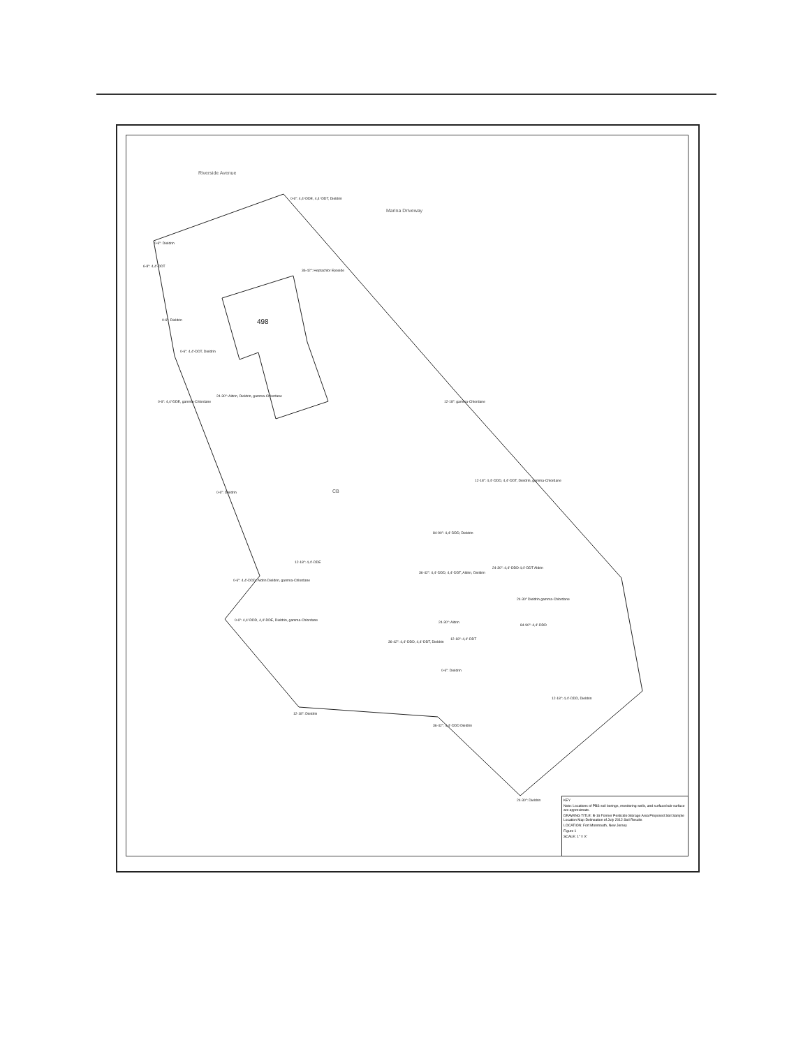Riverside Avenue
Marina Driveway
0-6": 4,4'-DDE, 4,4'-DDT, Dieldrin
0-6": Dieldrin
6-8": 4,4'-DDT
36-42": Heptachlor Epoxide
498
0-6": Dieldrin
0-6": 4,4'-DDT, Dieldrin
0-6": 4,4'-DDE, gamma-Chlordane
24-30": Aldrin, Dieldrin, gamma-Chlordane
12-18": gamma-Chlordane
12-18": 4,4'-DDD, 4,4'-DDT, Dieldrin, gamma-Chlordane
0-6": Dieldrin CB
84-90": 4,4'-DDD, Dieldrin
12-18": 4,4'-DDE
24-30": 4,4'-DDD 4,4'-DDT Aldrin
36-42": 4,4'-DDD, 4,4'-DDT, Aldrin, Dieldrin
0-6": 4,4'-DDD, Aldrin Dieldrin, gamma-Chlordane
24-30" Dieldrin gamma-Chlordane
0-6": 4,4'-DDD, 4,4'-DDE, Dieldrin, gamma-Chlordane
24-30": Aldrin
84-90": 4,4'-DDD
36-42": 4,4'-DDD, 4,4'-DDT, Dieldrin
12-18": 4,4'-DDT
0-6": Dieldrin
12-18": 4,4'-DDD, Dieldrin
12-18": Dieldrin
36-42": 4,4'-DDD Dieldrin
24-30": Dieldrin
KEY
Note: Locations of PBS soil borings, monitoring wells, and surface/sub-surface are approximate.
DRAWING TITLE: B-16 Former Pesticide Storage Area Proposed Soil Sample Location Map Delineation of July 2012 Soil Results
LOCATION: Fort Monmouth, New Jersey
Figure 1
SCALE: 1" = X'